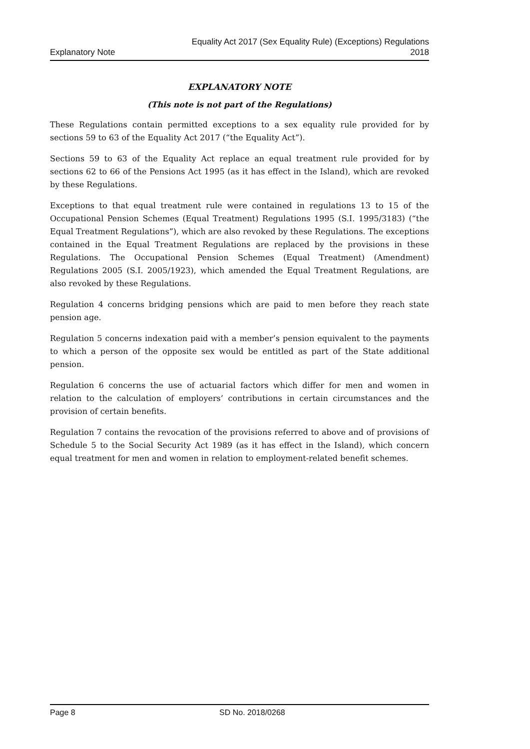Explanatory Note
Equality Act 2017 (Sex Equality Rule) (Exceptions) Regulations
2018
EXPLANATORY NOTE
(This note is not part of the Regulations)
These Regulations contain permitted exceptions to a sex equality rule provided for by sections 59 to 63 of the Equality Act 2017 (“the Equality Act”).
Sections 59 to 63 of the Equality Act replace an equal treatment rule provided for by sections 62 to 66 of the Pensions Act 1995 (as it has effect in the Island), which are revoked by these Regulations.
Exceptions to that equal treatment rule were contained in regulations 13 to 15 of the Occupational Pension Schemes (Equal Treatment) Regulations 1995 (S.I. 1995/3183) (“the Equal Treatment Regulations”), which are also revoked by these Regulations. The exceptions contained in the Equal Treatment Regulations are replaced by the provisions in these Regulations. The Occupational Pension Schemes (Equal Treatment) (Amendment) Regulations 2005 (S.I. 2005/1923), which amended the Equal Treatment Regulations, are also revoked by these Regulations.
Regulation 4 concerns bridging pensions which are paid to men before they reach state pension age.
Regulation 5 concerns indexation paid with a member’s pension equivalent to the payments to which a person of the opposite sex would be entitled as part of the State additional pension.
Regulation 6 concerns the use of actuarial factors which differ for men and women in relation to the calculation of employers’ contributions in certain circumstances and the provision of certain benefits.
Regulation 7 contains the revocation of the provisions referred to above and of provisions of Schedule 5 to the Social Security Act 1989 (as it has effect in the Island), which concern equal treatment for men and women in relation to employment-related benefit schemes.
Page 8 SD No. 2018/0268